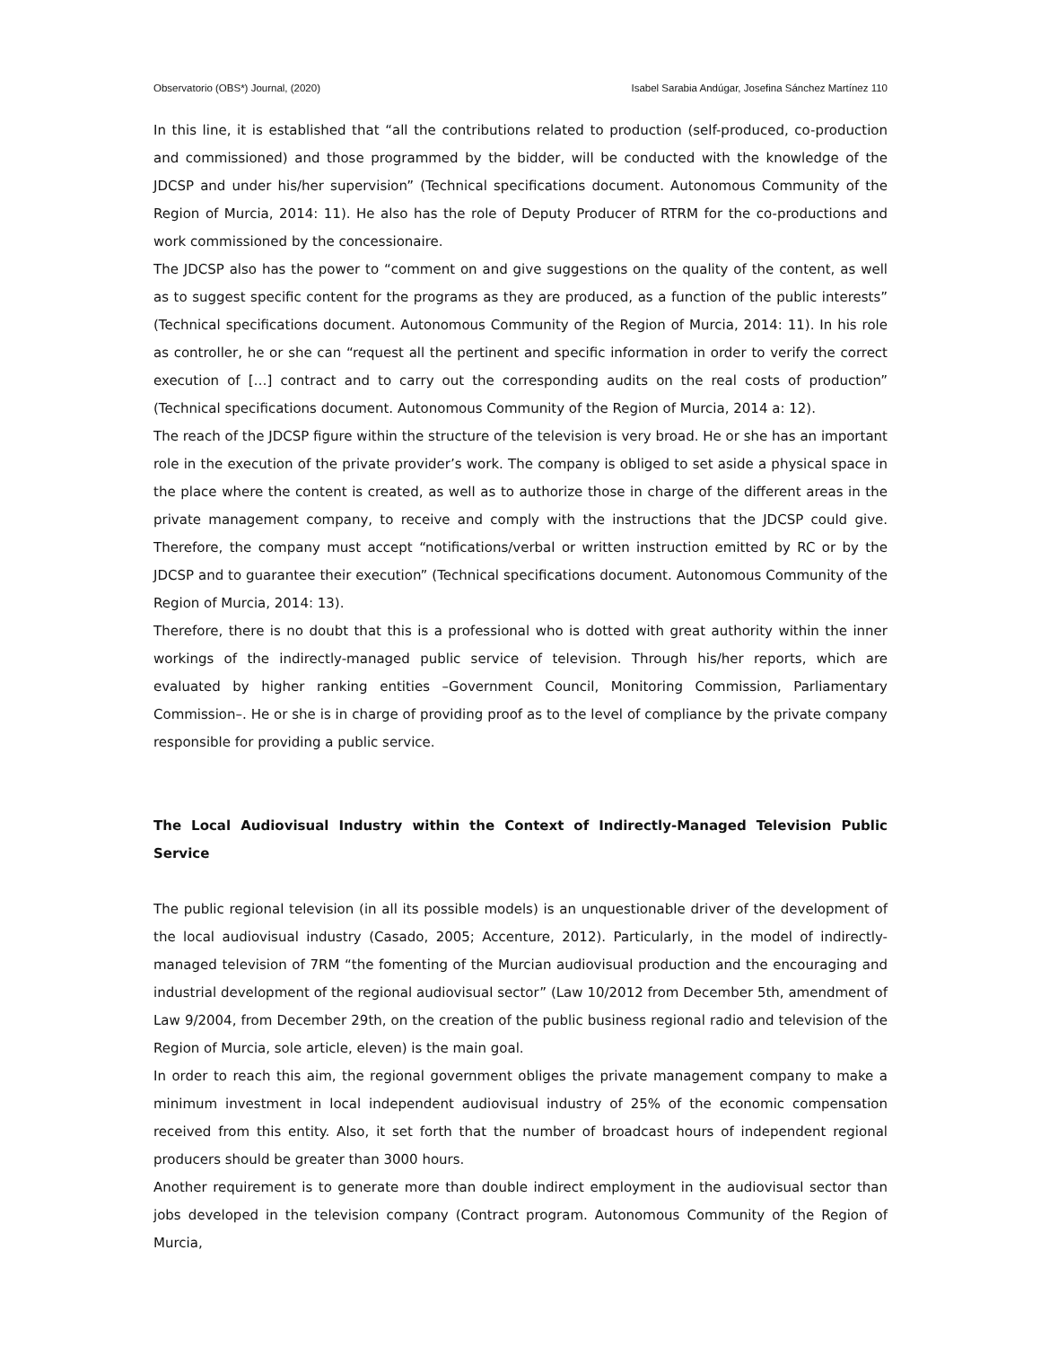Observatorio (OBS*) Journal, (2020) Isabel Sarabia Andúgar, Josefina Sánchez Martínez 110
In this line, it is established that “all the contributions related to production (self-produced, co-production and commissioned) and those programmed by the bidder, will be conducted with the knowledge of the JDCSP and under his/her supervision” (Technical specifications document. Autonomous Community of the Region of Murcia, 2014: 11). He also has the role of Deputy Producer of RTRM for the co-productions and work commissioned by the concessionaire.
The JDCSP also has the power to “comment on and give suggestions on the quality of the content, as well as to suggest specific content for the programs as they are produced, as a function of the public interests” (Technical specifications document. Autonomous Community of the Region of Murcia, 2014: 11). In his role as controller, he or she can “request all the pertinent and specific information in order to verify the correct execution of […] contract and to carry out the corresponding audits on the real costs of production” (Technical specifications document. Autonomous Community of the Region of Murcia, 2014 a: 12).
The reach of the JDCSP figure within the structure of the television is very broad. He or she has an important role in the execution of the private provider’s work. The company is obliged to set aside a physical space in the place where the content is created, as well as to authorize those in charge of the different areas in the private management company, to receive and comply with the instructions that the JDCSP could give. Therefore, the company must accept “notifications/verbal or written instruction emitted by RC or by the JDCSP and to guarantee their execution” (Technical specifications document. Autonomous Community of the Region of Murcia, 2014: 13).
Therefore, there is no doubt that this is a professional who is dotted with great authority within the inner workings of the indirectly-managed public service of television. Through his/her reports, which are evaluated by higher ranking entities –Government Council, Monitoring Commission, Parliamentary Commission–. He or she is in charge of providing proof as to the level of compliance by the private company responsible for providing a public service.
The Local Audiovisual Industry within the Context of Indirectly-Managed Television Public Service
The public regional television (in all its possible models) is an unquestionable driver of the development of the local audiovisual industry (Casado, 2005; Accenture, 2012). Particularly, in the model of indirectly-managed television of 7RM “the fomenting of the Murcian audiovisual production and the encouraging and industrial development of the regional audiovisual sector” (Law 10/2012 from December 5th, amendment of Law 9/2004, from December 29th, on the creation of the public business regional radio and television of the Region of Murcia, sole article, eleven) is the main goal.
In order to reach this aim, the regional government obliges the private management company to make a minimum investment in local independent audiovisual industry of 25% of the economic compensation received from this entity. Also, it set forth that the number of broadcast hours of independent regional producers should be greater than 3000 hours.
Another requirement is to generate more than double indirect employment in the audiovisual sector than jobs developed in the television company (Contract program. Autonomous Community of the Region of Murcia,